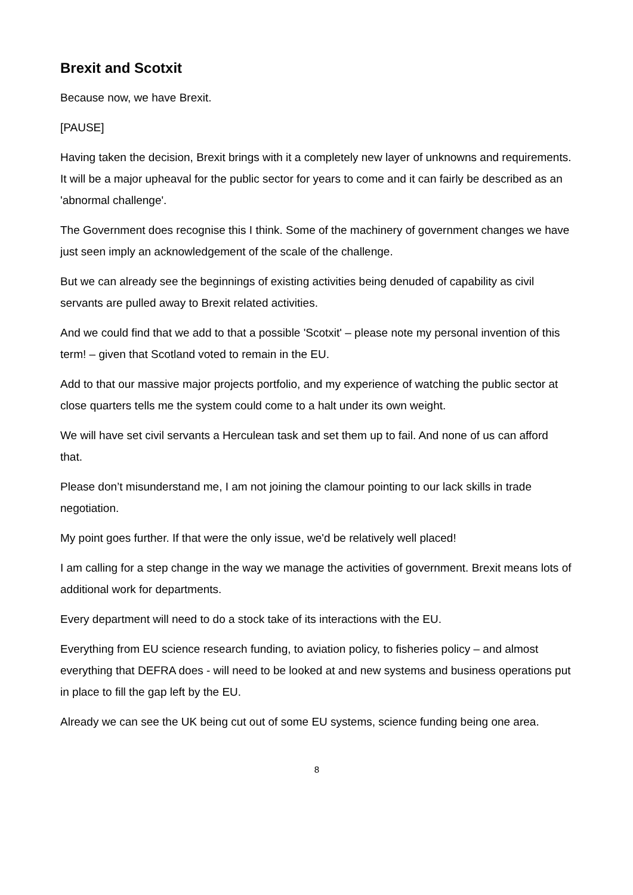Brexit and Scotxit
Because now, we have Brexit.
[PAUSE]
Having taken the decision, Brexit brings with it a completely new layer of unknowns and requirements. It will be a major upheaval for the public sector for years to come and it can fairly be described as an 'abnormal challenge'.
The Government does recognise this I think. Some of the machinery of government changes we have just seen imply an acknowledgement of the scale of the challenge.
But we can already see the beginnings of existing activities being denuded of capability as civil servants are pulled away to Brexit related activities.
And we could find that we add to that a possible 'Scotxit' – please note my personal invention of this term! – given that Scotland voted to remain in the EU.
Add to that our massive major projects portfolio, and my experience of watching the public sector at close quarters tells me the system could come to a halt under its own weight.
We will have set civil servants a Herculean task and set them up to fail. And none of us can afford that.
Please don’t misunderstand me, I am not joining the clamour pointing to our lack skills in trade negotiation.
My point goes further. If that were the only issue, we'd be relatively well placed!
I am calling for a step change in the way we manage the activities of government. Brexit means lots of additional work for departments.
Every department will need to do a stock take of its interactions with the EU.
Everything from EU science research funding, to aviation policy, to fisheries policy – and almost everything that DEFRA does - will need to be looked at and new systems and business operations put in place to fill the gap left by the EU.
Already we can see the UK being cut out of some EU systems, science funding being one area.
8